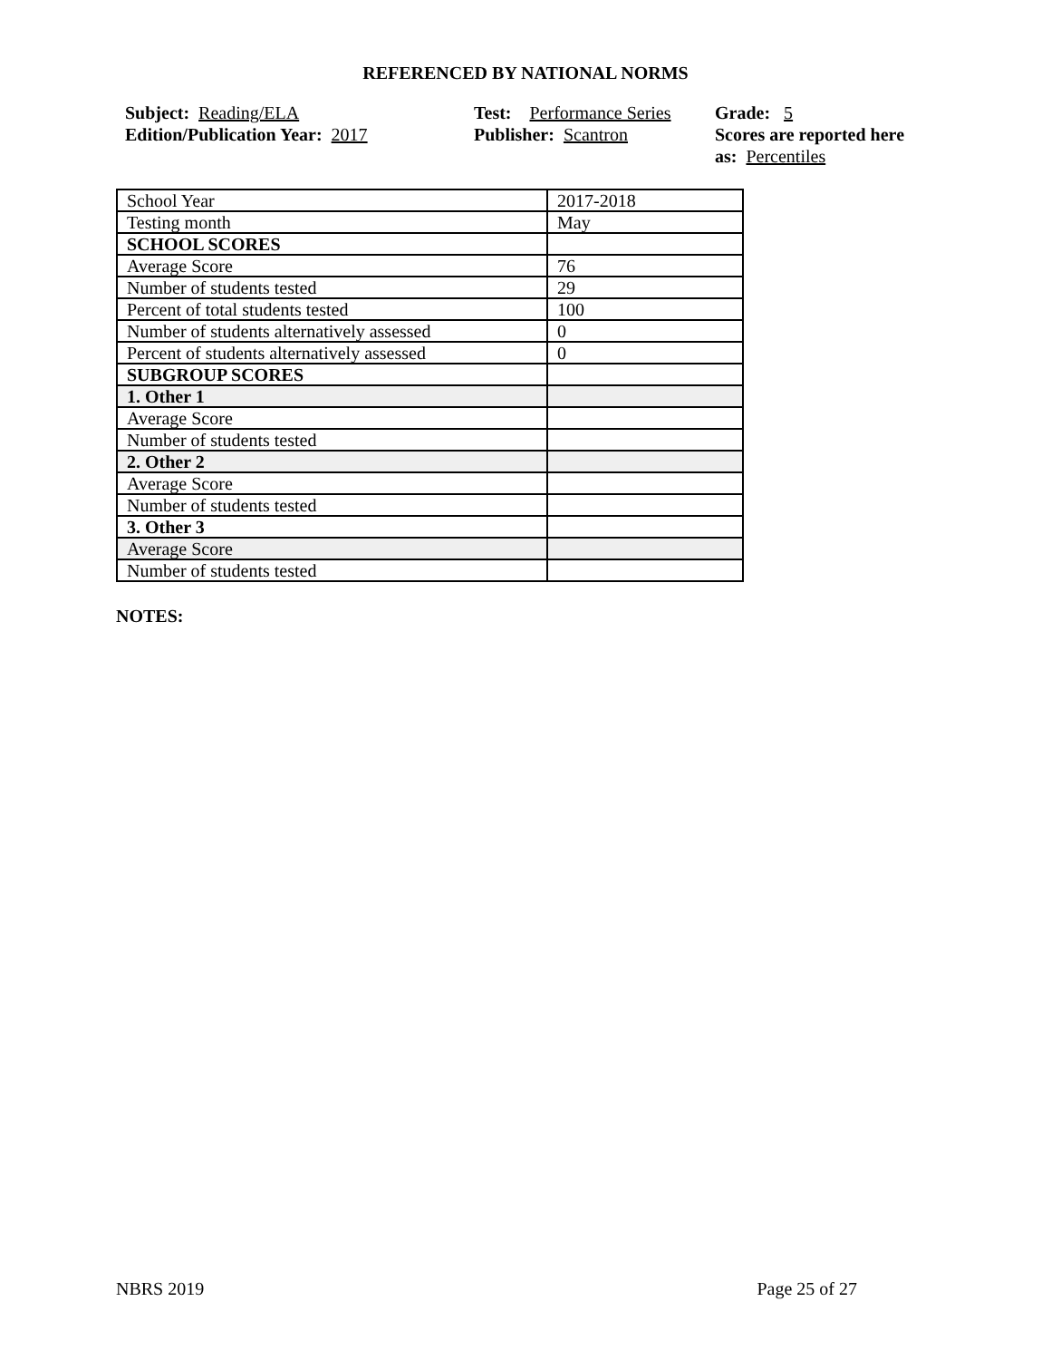REFERENCED BY NATIONAL NORMS
Subject: Reading/ELA
Edition/Publication Year: 2017
Test: Performance Series
Publisher: Scantron
Grade: 5
Scores are reported here as: Percentiles
| School Year | 2017-2018 |
| Testing month | May |
| SCHOOL SCORES | |
| Average Score | 76 |
| Number of students tested | 29 |
| Percent of total students tested | 100 |
| Number of students alternatively assessed | 0 |
| Percent of students alternatively assessed | 0 |
| SUBGROUP SCORES | |
| 1. Other 1 | |
| Average Score | |
| Number of students tested | |
| 2. Other 2 | |
| Average Score | |
| Number of students tested | |
| 3. Other 3 | |
| Average Score | |
| Number of students tested | |
NOTES:
NBRS 2019 Page 25 of 27